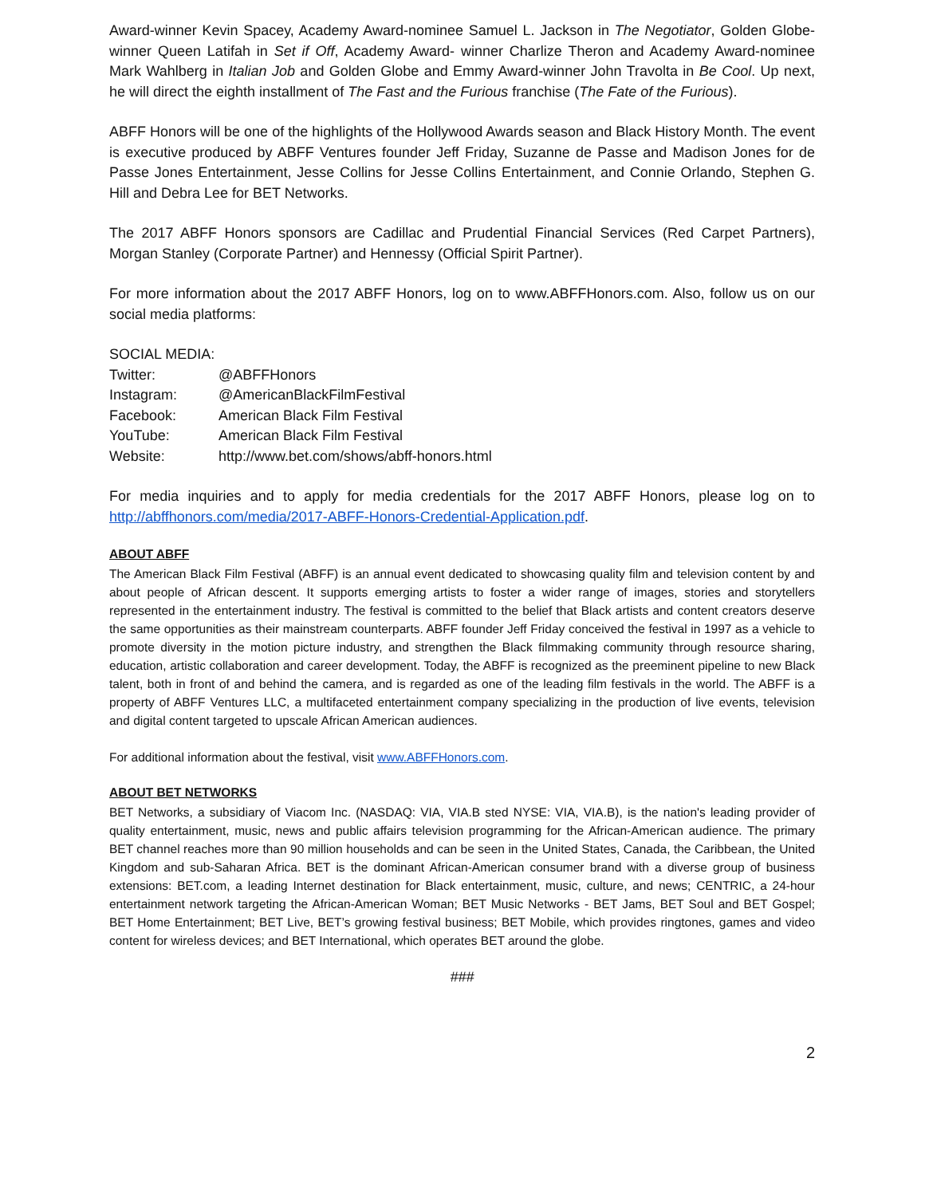Award-winner Kevin Spacey, Academy Award-nominee Samuel L. Jackson in The Negotiator, Golden Globe-winner Queen Latifah in Set if Off, Academy Award- winner Charlize Theron and Academy Award-nominee Mark Wahlberg in Italian Job and Golden Globe and Emmy Award-winner John Travolta in Be Cool. Up next, he will direct the eighth installment of The Fast and the Furious franchise (The Fate of the Furious).
ABFF Honors will be one of the highlights of the Hollywood Awards season and Black History Month. The event is executive produced by ABFF Ventures founder Jeff Friday, Suzanne de Passe and Madison Jones for de Passe Jones Entertainment, Jesse Collins for Jesse Collins Entertainment, and Connie Orlando, Stephen G. Hill and Debra Lee for BET Networks.
The 2017 ABFF Honors sponsors are Cadillac and Prudential Financial Services (Red Carpet Partners), Morgan Stanley (Corporate Partner) and Hennessy (Official Spirit Partner).
For more information about the 2017 ABFF Honors, log on to www.ABFFHonors.com. Also, follow us on our social media platforms:
SOCIAL MEDIA:
| Twitter: | @ABFFHonors |
| Instagram: | @AmericanBlackFilmFestival |
| Facebook: | American Black Film Festival |
| YouTube: | American Black Film Festival |
| Website: | http://www.bet.com/shows/abff-honors.html |
For media inquiries and to apply for media credentials for the 2017 ABFF Honors, please log on to http://abffhonors.com/media/2017-ABFF-Honors-Credential-Application.pdf.
ABOUT ABFF
The American Black Film Festival (ABFF) is an annual event dedicated to showcasing quality film and television content by and about people of African descent. It supports emerging artists to foster a wider range of images, stories and storytellers represented in the entertainment industry. The festival is committed to the belief that Black artists and content creators deserve the same opportunities as their mainstream counterparts. ABFF founder Jeff Friday conceived the festival in 1997 as a vehicle to promote diversity in the motion picture industry, and strengthen the Black filmmaking community through resource sharing, education, artistic collaboration and career development. Today, the ABFF is recognized as the preeminent pipeline to new Black talent, both in front of and behind the camera, and is regarded as one of the leading film festivals in the world. The ABFF is a property of ABFF Ventures LLC, a multifaceted entertainment company specializing in the production of live events, television and digital content targeted to upscale African American audiences.
For additional information about the festival, visit www.ABFFHonors.com.
ABOUT BET NETWORKS
BET Networks, a subsidiary of Viacom Inc. (NASDAQ: VIA, VIA.B sted NYSE: VIA, VIA.B), is the nation's leading provider of quality entertainment, music, news and public affairs television programming for the African-American audience. The primary BET channel reaches more than 90 million households and can be seen in the United States, Canada, the Caribbean, the United Kingdom and sub-Saharan Africa. BET is the dominant African-American consumer brand with a diverse group of business extensions: BET.com, a leading Internet destination for Black entertainment, music, culture, and news; CENTRIC, a 24-hour entertainment network targeting the African-American Woman; BET Music Networks - BET Jams, BET Soul and BET Gospel; BET Home Entertainment; BET Live, BET’s growing festival business; BET Mobile, which provides ringtones, games and video content for wireless devices; and BET International, which operates BET around the globe.
###
2